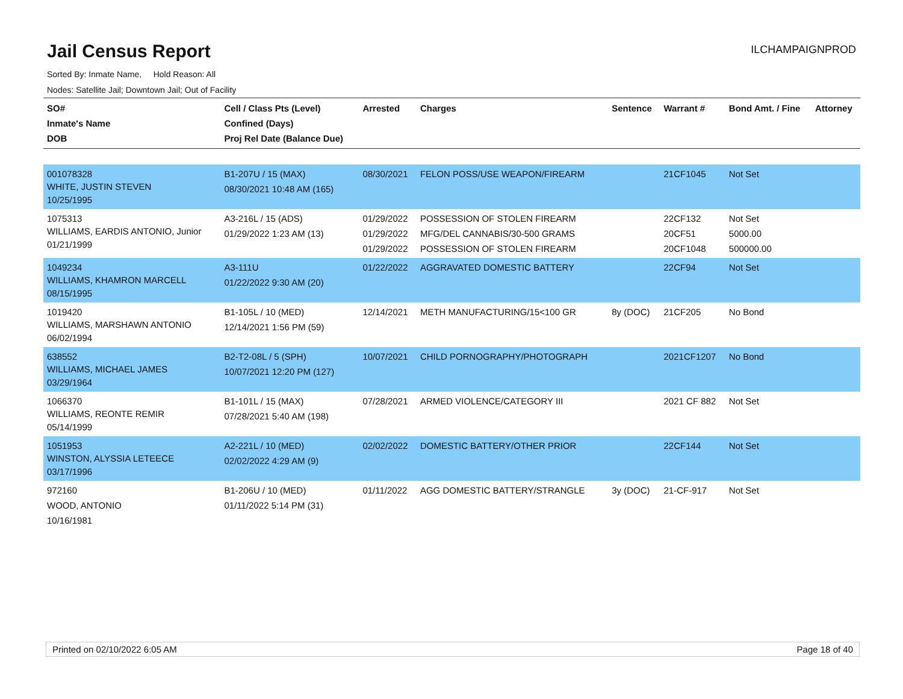Jail Census Report
ILCHAMPAIGNPROD
Sorted By: Inmate Name, Hold Reason: All
Nodes: Satellite Jail; Downtown Jail; Out of Facility
| SO# Inmate's Name DOB | Cell / Class Pts (Level) Confined (Days) Proj Rel Date (Balance Due) | Arrested | Charges | Sentence | Warrant # | Bond Amt. / Fine | Attorney |
| --- | --- | --- | --- | --- | --- | --- | --- |
| 001078328 WHITE, JUSTIN STEVEN 10/25/1995 | B1-207U / 15 (MAX) 08/30/2021 10:48 AM (165) | 08/30/2021 | FELON POSS/USE WEAPON/FIREARM | | 21CF1045 | Not Set | |
| 1075313 WILLIAMS, EARDIS ANTONIO, Junior 01/21/1999 | A3-216L / 15 (ADS) 01/29/2022 1:23 AM (13) | 01/29/2022 01/29/2022 01/29/2022 | POSSESSION OF STOLEN FIREARM MFG/DEL CANNABIS/30-500 GRAMS POSSESSION OF STOLEN FIREARM | | 22CF132 20CF51 20CF1048 | Not Set 5000.00 500000.00 | |
| 1049234 WILLIAMS, KHAMRON MARCELL 08/15/1995 | A3-111U 01/22/2022 9:30 AM (20) | 01/22/2022 | AGGRAVATED DOMESTIC BATTERY | | 22CF94 | Not Set | |
| 1019420 WILLIAMS, MARSHAWN ANTONIO 06/02/1994 | B1-105L / 10 (MED) 12/14/2021 1:56 PM (59) | 12/14/2021 | METH MANUFACTURING/15<100 GR | 8y (DOC) | 21CF205 | No Bond | |
| 638552 WILLIAMS, MICHAEL JAMES 03/29/1964 | B2-T2-08L / 5 (SPH) 10/07/2021 12:20 PM (127) | 10/07/2021 | CHILD PORNOGRAPHY/PHOTOGRAPH | | 2021CF1207 | No Bond | |
| 1066370 WILLIAMS, REONTE REMIR 05/14/1999 | B1-101L / 15 (MAX) 07/28/2021 5:40 AM (198) | 07/28/2021 | ARMED VIOLENCE/CATEGORY III | | 2021 CF 882 | Not Set | |
| 1051953 WINSTON, ALYSSIA LETEECE 03/17/1996 | A2-221L / 10 (MED) 02/02/2022 4:29 AM (9) | 02/02/2022 | DOMESTIC BATTERY/OTHER PRIOR | | 22CF144 | Not Set | |
| 972160 WOOD, ANTONIO 10/16/1981 | B1-206U / 10 (MED) 01/11/2022 5:14 PM (31) | 01/11/2022 | AGG DOMESTIC BATTERY/STRANGLE | 3y (DOC) | 21-CF-917 | Not Set | |
Printed on 02/10/2022 6:05 AM Page 18 of 40